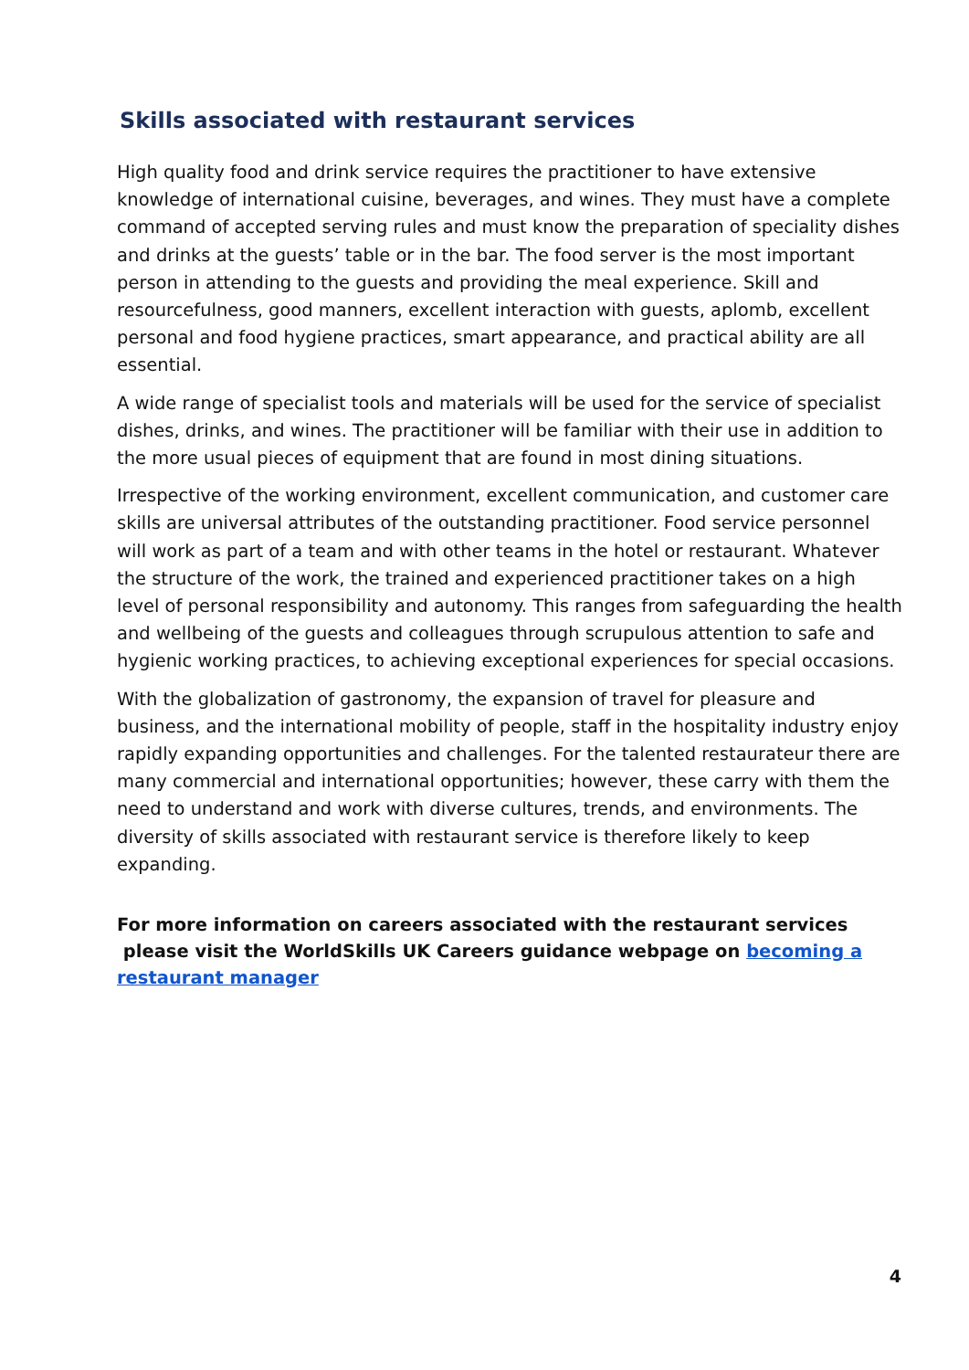Skills associated with restaurant services
High quality food and drink service requires the practitioner to have extensive knowledge of international cuisine, beverages, and wines. They must have a complete command of accepted serving rules and must know the preparation of speciality dishes and drinks at the guests’ table or in the bar. The food server is the most important person in attending to the guests and providing the meal experience. Skill and resourcefulness, good manners, excellent interaction with guests, aplomb, excellent personal and food hygiene practices, smart appearance, and practical ability are all essential.
A wide range of specialist tools and materials will be used for the service of specialist dishes, drinks, and wines. The practitioner will be familiar with their use in addition to the more usual pieces of equipment that are found in most dining situations.
Irrespective of the working environment, excellent communication, and customer care skills are universal attributes of the outstanding practitioner. Food service personnel will work as part of a team and with other teams in the hotel or restaurant. Whatever the structure of the work, the trained and experienced practitioner takes on a high level of personal responsibility and autonomy. This ranges from safeguarding the health and wellbeing of the guests and colleagues through scrupulous attention to safe and hygienic working practices, to achieving exceptional experiences for special occasions.
With the globalization of gastronomy, the expansion of travel for pleasure and business, and the international mobility of people, staff in the hospitality industry enjoy rapidly expanding opportunities and challenges. For the talented restaurateur there are many commercial and international opportunities; however, these carry with them the need to understand and work with diverse cultures, trends, and environments. The diversity of skills associated with restaurant service is therefore likely to keep expanding.
For more information on careers associated with the restaurant services please visit the WorldSkills UK Careers guidance webpage on becoming a restaurant manager
4